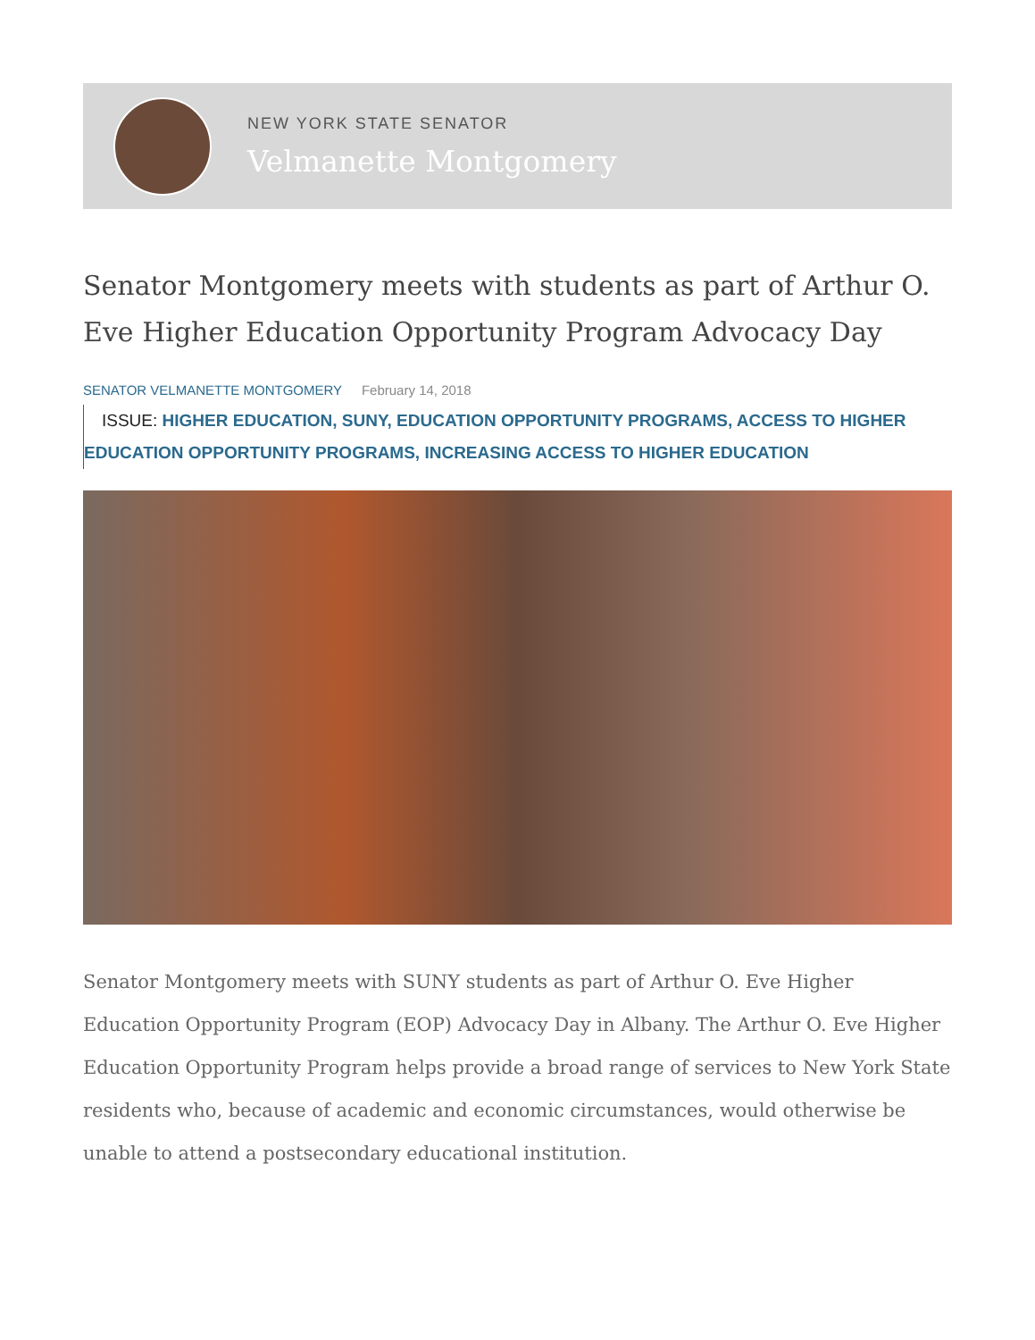NEW YORK STATE SENATOR
Velmanette Montgomery
Senator Montgomery meets with students as part of Arthur O. Eve Higher Education Opportunity Program Advocacy Day
SENATOR VELMANETTE MONTGOMERY February 14, 2018
ISSUE: HIGHER EDUCATION, SUNY, EDUCATION OPPORTUNITY PROGRAMS, ACCESS TO HIGHER EDUCATION OPPORTUNITY PROGRAMS, INCREASING ACCESS TO HIGHER EDUCATION
Senator Montgomery meets with SUNY students as part of Arthur O. Eve Higher Education Opportunity Program (EOP) Advocacy Day in Albany. The Arthur O. Eve Higher Education Opportunity Program helps provide a broad range of services to New York State residents who, because of academic and economic circumstances, would otherwise be unable to attend a postsecondary educational institution.